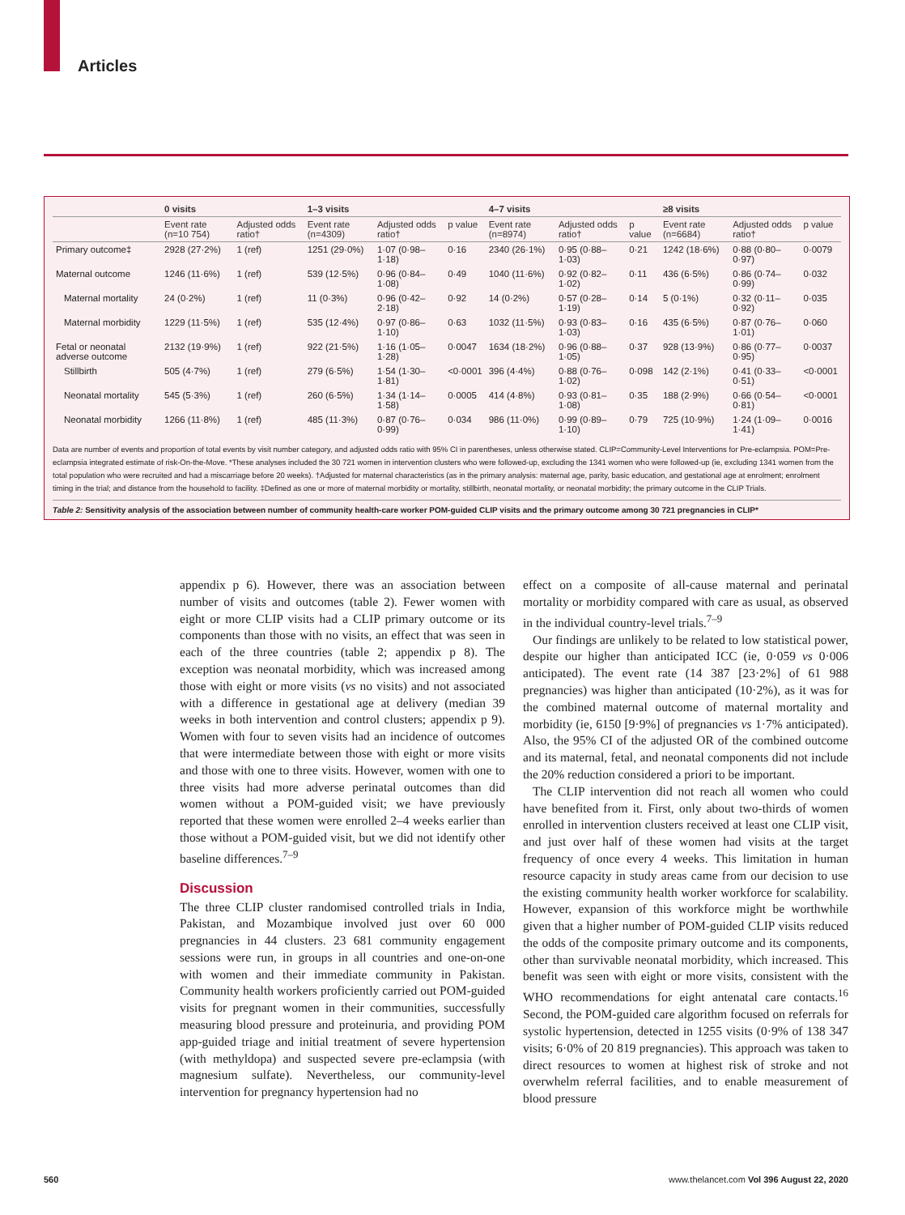Articles
| | 0 visits | | 1–3 visits | | | 4–7 visits | | | ≥8 visits | | |
| --- | --- | --- | --- | --- | --- | --- | --- | --- | --- | --- | --- |
| | Event rate (n=10 754) | Adjusted odds ratio† | Event rate (n=4309) | Adjusted odds ratio† | p value | Event rate (n=8974) | Adjusted odds ratio† | p value | Event rate (n=6684) | Adjusted odds ratio† | p value |
| Primary outcome‡ | 2928 (27·2%) | 1 (ref) | 1251 (29·0%) | 1·07 (0·98–1·18) | 0·16 | 2340 (26·1%) | 0·95 (0·88–1·03) | 0·21 | 1242 (18·6%) | 0·88 (0·80–0·97) | 0·0079 |
| Maternal outcome | 1246 (11·6%) | 1 (ref) | 539 (12·5%) | 0·96 (0·84–1·08) | 0·49 | 1040 (11·6%) | 0·92 (0·82–1·02) | 0·11 | 436 (6·5%) | 0·86 (0·74–0·99) | 0·032 |
| Maternal mortality | 24 (0·2%) | 1 (ref) | 11 (0·3%) | 0·96 (0·42–2·18) | 0·92 | 14 (0·2%) | 0·57 (0·28–1·19) | 0·14 | 5 (0·1%) | 0·32 (0·11–0·92) | 0·035 |
| Maternal morbidity | 1229 (11·5%) | 1 (ref) | 535 (12·4%) | 0·97 (0·86–1·10) | 0·63 | 1032 (11·5%) | 0·93 (0·83–1·03) | 0·16 | 435 (6·5%) | 0·87 (0·76–1·01) | 0·060 |
| Fetal or neonatal adverse outcome | 2132 (19·9%) | 1 (ref) | 922 (21·5%) | 1·16 (1·05–1·28) | 0·0047 | 1634 (18·2%) | 0·96 (0·88–1·05) | 0·37 | 928 (13·9%) | 0·86 (0·77–0·95) | 0·0037 |
| Stillbirth | 505 (4·7%) | 1 (ref) | 279 (6·5%) | 1·54 (1·30–1·81) | <0·0001 | 396 (4·4%) | 0·88 (0·76–1·02) | 0·098 | 142 (2·1%) | 0·41 (0·33–0·51) | <0·0001 |
| Neonatal mortality | 545 (5·3%) | 1 (ref) | 260 (6·5%) | 1·34 (1·14–1·58) | 0·0005 | 414 (4·8%) | 0·93 (0·81–1·08) | 0·35 | 188 (2·9%) | 0·66 (0·54–0·81) | <0·0001 |
| Neonatal morbidity | 1266 (11·8%) | 1 (ref) | 485 (11·3%) | 0·87 (0·76–0·99) | 0·034 | 986 (11·0%) | 0·99 (0·89–1·10) | 0·79 | 725 (10·9%) | 1·24 (1·09–1·41) | 0·0016 |
Data are number of events and proportion of total events by visit number category, and adjusted odds ratio with 95% CI in parentheses, unless otherwise stated. CLIP=Community-Level Interventions for Pre-eclampsia. POM=Pre-eclampsia integrated estimate of risk-On-the-Move. *These analyses included the 30 721 women in intervention clusters who were followed-up, excluding the 1341 women who were followed-up (ie, excluding 1341 women from the total population who were recruited and had a miscarriage before 20 weeks). †Adjusted for maternal characteristics (as in the primary analysis: maternal age, parity, basic education, and gestational age at enrolment; enrolment timing in the trial; and distance from the household to facility. ‡Defined as one or more of maternal morbidity or mortality, stillbirth, neonatal mortality, or neonatal morbidity; the primary outcome in the CLIP Trials.
Table 2: Sensitivity analysis of the association between number of community health-care worker POM-guided CLIP visits and the primary outcome among 30 721 pregnancies in CLIP*
appendix p 6). However, there was an association between number of visits and outcomes (table 2). Fewer women with eight or more CLIP visits had a CLIP primary outcome or its components than those with no visits, an effect that was seen in each of the three countries (table 2; appendix p 8). The exception was neonatal morbidity, which was increased among those with eight or more visits (vs no visits) and not associated with a difference in gestational age at delivery (median 39 weeks in both intervention and control clusters; appendix p 9). Women with four to seven visits had an incidence of outcomes that were intermediate between those with eight or more visits and those with one to three visits. However, women with one to three visits had more adverse perinatal outcomes than did women without a POM-guided visit; we have previously reported that these women were enrolled 2–4 weeks earlier than those without a POM-guided visit, but we did not identify other baseline differences.<sup>7–9</sup>
Discussion
The three CLIP cluster randomised controlled trials in India, Pakistan, and Mozambique involved just over 60 000 pregnancies in 44 clusters. 23 681 community engagement sessions were run, in groups in all countries and one-on-one with women and their immediate community in Pakistan. Community health workers proficiently carried out POM-guided visits for pregnant women in their communities, successfully measuring blood pressure and proteinuria, and providing POM app-guided triage and initial treatment of severe hypertension (with methyldopa) and suspected severe pre-eclampsia (with magnesium sulfate). Nevertheless, our community-level intervention for pregnancy hypertension had no
effect on a composite of all-cause maternal and perinatal mortality or morbidity compared with care as usual, as observed in the individual country-level trials.<sup>7–9</sup>
Our findings are unlikely to be related to low statistical power, despite our higher than anticipated ICC (ie, 0·059 vs 0·006 anticipated). The event rate (14 387 [23·2%] of 61 988 pregnancies) was higher than anticipated (10·2%), as it was for the combined maternal outcome of maternal mortality and morbidity (ie, 6150 [9·9%] of pregnancies vs 1·7% anticipated). Also, the 95% CI of the adjusted OR of the combined outcome and its maternal, fetal, and neonatal components did not include the 20% reduction considered a priori to be important.
The CLIP intervention did not reach all women who could have benefited from it. First, only about two-thirds of women enrolled in intervention clusters received at least one CLIP visit, and just over half of these women had visits at the target frequency of once every 4 weeks. This limitation in human resource capacity in study areas came from our decision to use the existing community health worker workforce for scalability. However, expansion of this workforce might be worthwhile given that a higher number of POM-guided CLIP visits reduced the odds of the composite primary outcome and its components, other than survivable neonatal morbidity, which increased. This benefit was seen with eight or more visits, consistent with the WHO recommendations for eight antenatal care contacts.<sup>16</sup> Second, the POM-guided care algorithm focused on referrals for systolic hypertension, detected in 1255 visits (0·9% of 138 347 visits; 6·0% of 20 819 pregnancies). This approach was taken to direct resources to women at highest risk of stroke and not overwhelm referral facilities, and to enable measurement of blood pressure
560 www.thelancet.com Vol 396 August 22, 2020